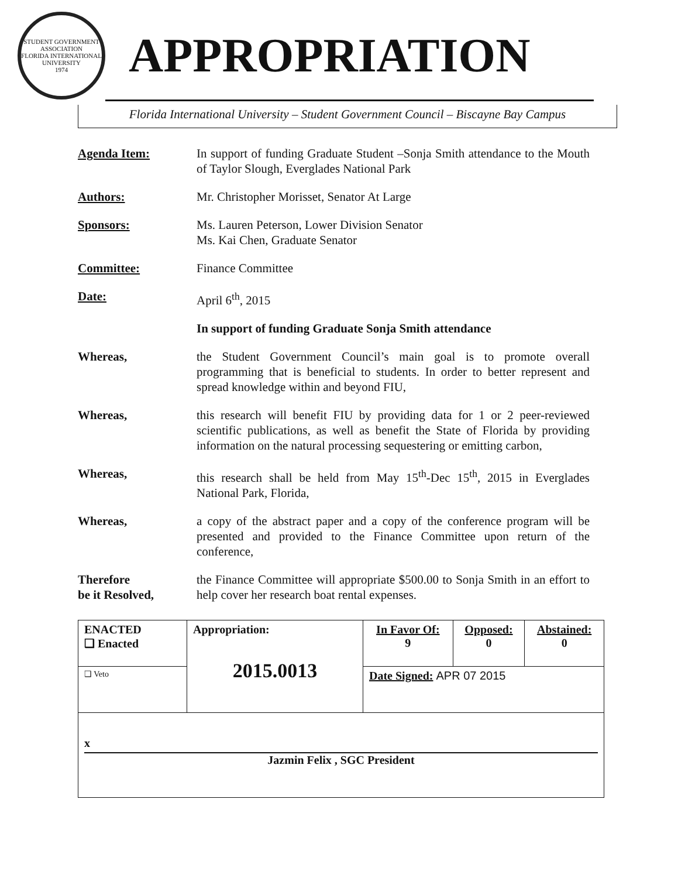STUDENT GOVERNMENT ASSOCIATION
FLORIDA INTERNATIONAL UNIVERSITY
1974
APPROPRIATION
Florida International University – Student Government Council – Biscayne Bay Campus
Agenda Item: In support of funding Graduate Student –Sonja Smith attendance to the Mouth of Taylor Slough, Everglades National Park
Authors: Mr. Christopher Morisset, Senator At Large
Sponsors: Ms. Lauren Peterson, Lower Division Senator
Ms. Kai Chen, Graduate Senator
Committee: Finance Committee
Date: April 6<sup>th</sup>, 2015
In support of funding Graduate Sonja Smith attendance
Whereas, the Student Government Council’s main goal is to promote overall programming that is beneficial to students. In order to better represent and spread knowledge within and beyond FIU,
Whereas, this research will benefit FIU by providing data for 1 or 2 peer-reviewed scientific publications, as well as benefit the State of Florida by providing information on the natural processing sequestering or emitting carbon,
Whereas, this research shall be held from May 15<sup>th</sup>-Dec 15<sup>th</sup>, 2015 in Everglades National Park, Florida,
Whereas, a copy of the abstract paper and a copy of the conference program will be presented and provided to the Finance Committee upon return of the conference,
Therefore
be it Resolved,
the Finance Committee will appropriate $500.00 to Sonja Smith in an effort to help cover her research boat rental expenses.
| ENACTED ❑ Enacted | Appropriation: 2015.0013 | In Favor Of: 9 | Opposed: 0 | Abstained: 0 |
| ❑ Veto | | Date Signed: APR 07 2015 | | |
| x Jazmin Felix , SGC President | | | | |